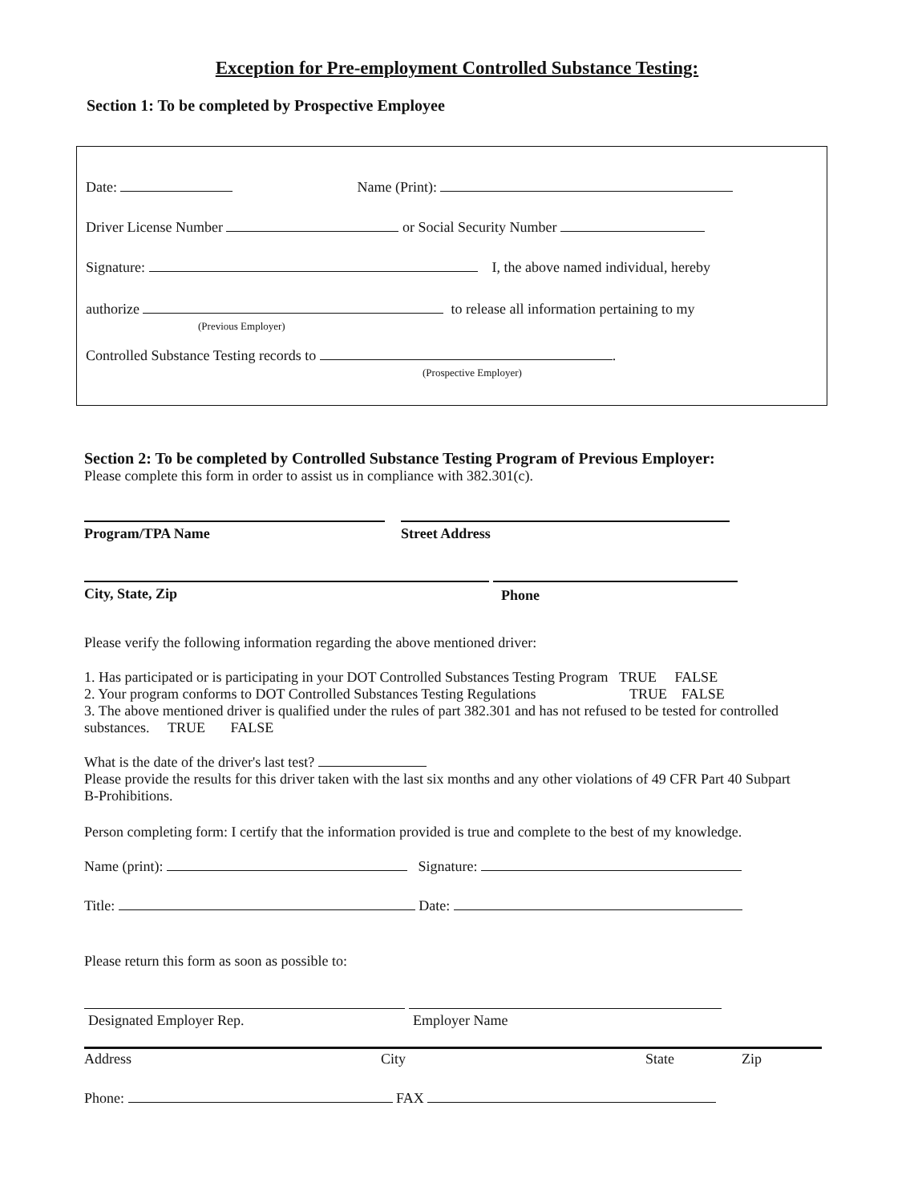Exception for Pre-employment Controlled Substance Testing:
Section 1: To be completed by Prospective Employee
Date: Name (Print):
Driver License Number or Social Security Number
Signature: I, the above named individual, hereby
authorize to release all information pertaining to my
(Previous Employer)
Controlled Substance Testing records to .
(Prospective Employer)
Section 2: To be completed by Controlled Substance Testing Program of Previous Employer:
Please complete this form in order to assist us in compliance with 382.301(c).
Program/TPA Name Street Address
City, State, Zip Phone
Please verify the following information regarding the above mentioned driver:
1. Has participated or is participating in your DOT Controlled Substances Testing Program TRUE FALSE
2. Your program conforms to DOT Controlled Substances Testing Regulations TRUE FALSE
3. The above mentioned driver is qualified under the rules of part 382.301 and has not refused to be tested for controlled substances. TRUE FALSE
What is the date of the driver's last test?
Please provide the results for this driver taken with the last six months and any other violations of 49 CFR Part 40 Subpart B-Prohibitions.
Person completing form: I certify that the information provided is true and complete to the best of my knowledge.
Name (print): Signature:
Title: Date:
Please return this form as soon as possible to:
Designated Employer Rep. Employer Name
Address City State Zip
Phone: FAX